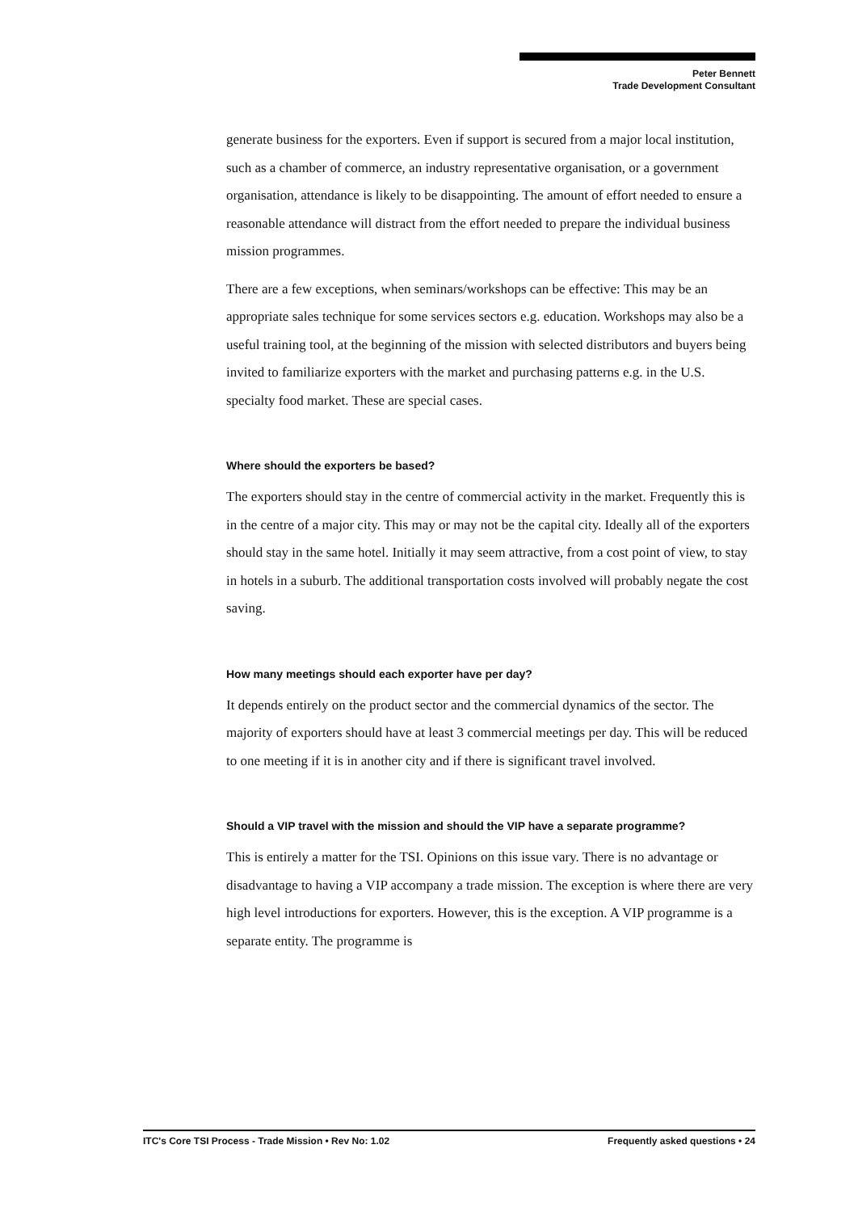Peter Bennett
Trade Development Consultant
generate business for the exporters. Even if support is secured from a major local institution, such as a chamber of commerce, an industry representative organisation, or a government organisation, attendance is likely to be disappointing. The amount of effort needed to ensure a reasonable attendance will distract from the effort needed to prepare the individual business mission programmes.
There are a few exceptions, when seminars/workshops can be effective: This may be an appropriate sales technique for some services sectors e.g. education. Workshops may also be a useful training tool, at the beginning of the mission with selected distributors and buyers being invited to familiarize exporters with the market and purchasing patterns e.g. in the U.S. specialty food market. These are special cases.
Where should the exporters be based?
The exporters should stay in the centre of commercial activity in the market. Frequently this is in the centre of a major city. This may or may not be the capital city. Ideally all of the exporters should stay in the same hotel. Initially it may seem attractive, from a cost point of view, to stay in hotels in a suburb. The additional transportation costs involved will probably negate the cost saving.
How many meetings should each exporter have per day?
It depends entirely on the product sector and the commercial dynamics of the sector. The majority of exporters should have at least 3 commercial meetings per day. This will be reduced to one meeting if it is in another city and if there is significant travel involved.
Should a VIP travel with the mission and should the VIP have a separate programme?
This is entirely a matter for the TSI. Opinions on this issue vary. There is no advantage or disadvantage to having a VIP accompany a trade mission. The exception is where there are very high level introductions for exporters. However, this is the exception. A VIP programme is a separate entity. The programme is
ITC's Core TSI Process - Trade Mission • Rev No: 1.02 Frequently asked questions • 24